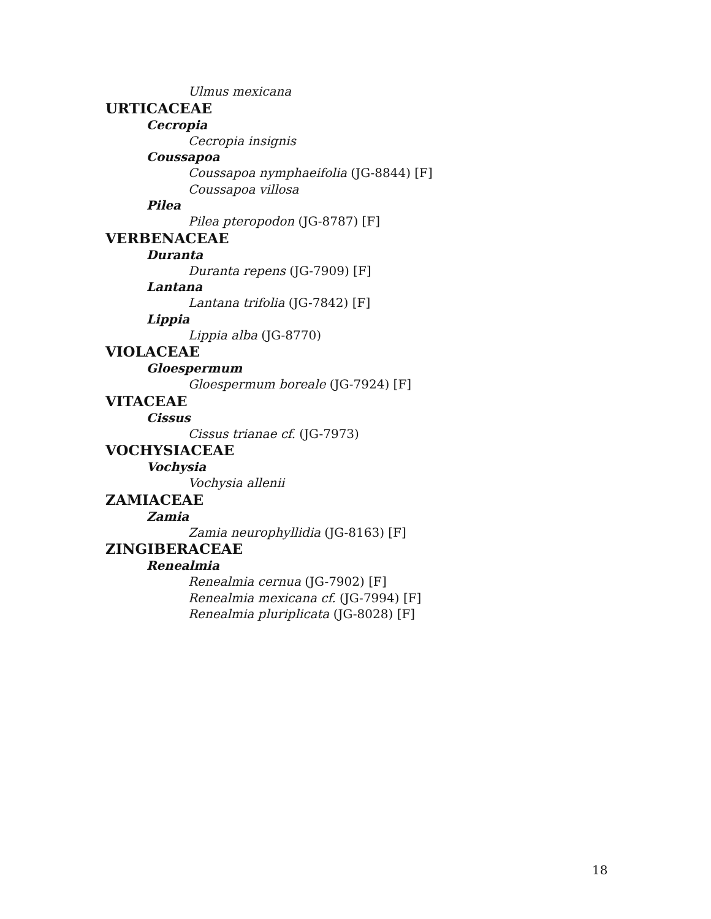Ulmus mexicana
URTICACEAE
Cecropia
Cecropia insignis
Coussapoa
Coussapoa nymphaeifolia (JG-8844) [F]
Coussapoa villosa
Pilea
Pilea pteropodon (JG-8787) [F]
VERBENACEAE
Duranta
Duranta repens (JG-7909) [F]
Lantana
Lantana trifolia (JG-7842) [F]
Lippia
Lippia alba (JG-8770)
VIOLACEAE
Gloespermum
Gloespermum boreale (JG-7924) [F]
VITACEAE
Cissus
Cissus trianae cf. (JG-7973)
VOCHYSIACEAE
Vochysia
Vochysia allenii
ZAMIACEAE
Zamia
Zamia neurophyllidia (JG-8163) [F]
ZINGIBERACEAE
Renealmia
Renealmia cernua (JG-7902) [F]
Renealmia mexicana cf. (JG-7994) [F]
Renealmia pluriplicata (JG-8028) [F]
18